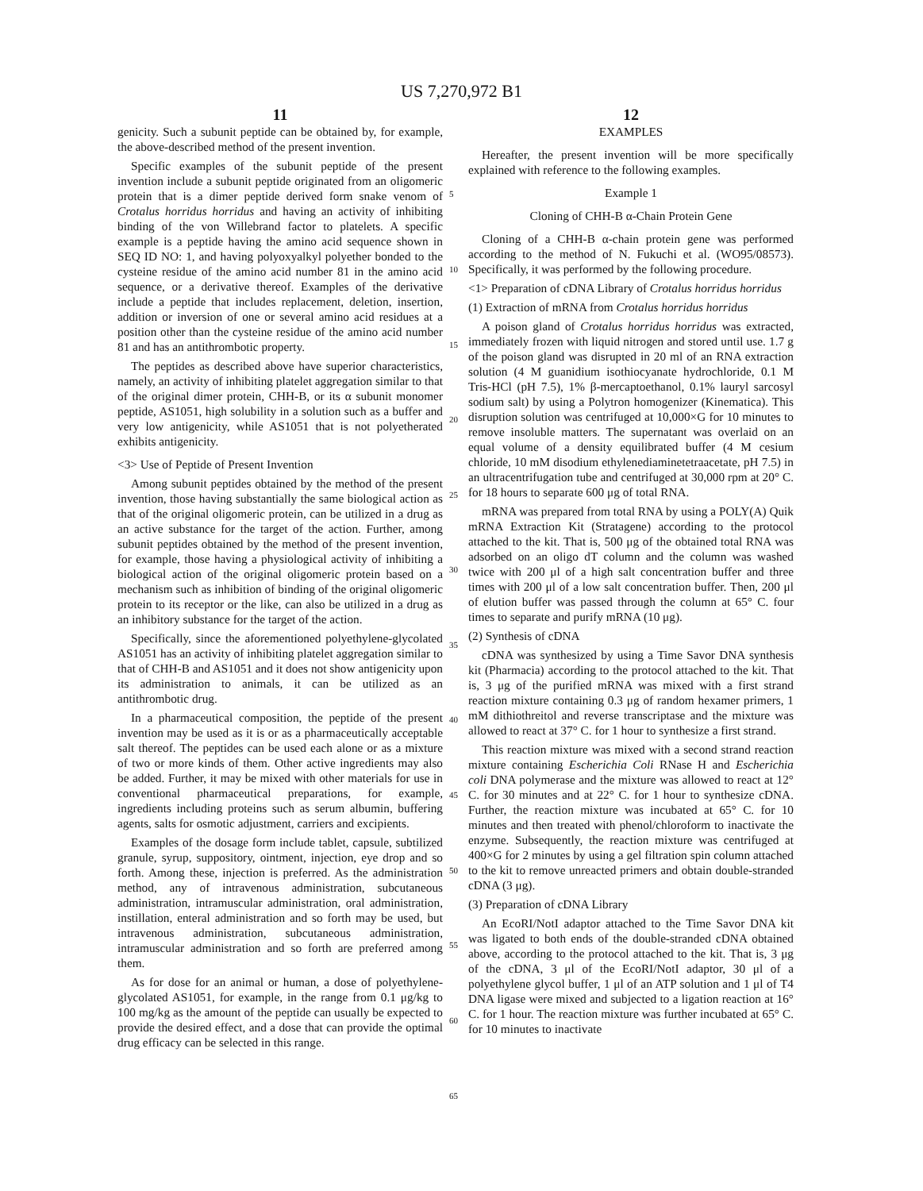US 7,270,972 B1
11
genicity. Such a subunit peptide can be obtained by, for example, the above-described method of the present invention.
Specific examples of the subunit peptide of the present invention include a subunit peptide originated from an oligomeric protein that is a dimer peptide derived form snake venom of Crotalus horridus horridus and having an activity of inhibiting binding of the von Willebrand factor to platelets. A specific example is a peptide having the amino acid sequence shown in SEQ ID NO: 1, and having polyoxyalkyl polyether bonded to the cysteine residue of the amino acid number 81 in the amino acid sequence, or a derivative thereof. Examples of the derivative include a peptide that includes replacement, deletion, insertion, addition or inversion of one or several amino acid residues at a position other than the cysteine residue of the amino acid number 81 and has an antithrombotic property.
The peptides as described above have superior characteristics, namely, an activity of inhibiting platelet aggregation similar to that of the original dimer protein, CHH-B, or its α subunit monomer peptide, AS1051, high solubility in a solution such as a buffer and very low antigenicity, while AS1051 that is not polyetherated exhibits antigenicity.
<3> Use of Peptide of Present Invention
Among subunit peptides obtained by the method of the present invention, those having substantially the same biological action as that of the original oligomeric protein, can be utilized in a drug as an active substance for the target of the action. Further, among subunit peptides obtained by the method of the present invention, for example, those having a physiological activity of inhibiting a biological action of the original oligomeric protein based on a mechanism such as inhibition of binding of the original oligomeric protein to its receptor or the like, can also be utilized in a drug as an inhibitory substance for the target of the action.
Specifically, since the aforementioned polyethylene-glycolated AS1051 has an activity of inhibiting platelet aggregation similar to that of CHH-B and AS1051 and it does not show antigenicity upon its administration to animals, it can be utilized as an antithrombotic drug.
In a pharmaceutical composition, the peptide of the present invention may be used as it is or as a pharmaceutically acceptable salt thereof. The peptides can be used each alone or as a mixture of two or more kinds of them. Other active ingredients may also be added. Further, it may be mixed with other materials for use in conventional pharmaceutical preparations, for example, ingredients including proteins such as serum albumin, buffering agents, salts for osmotic adjustment, carriers and excipients.
Examples of the dosage form include tablet, capsule, subtilized granule, syrup, suppository, ointment, injection, eye drop and so forth. Among these, injection is preferred. As the administration method, any of intravenous administration, subcutaneous administration, intramuscular administration, oral administration, instillation, enteral administration and so forth may be used, but intravenous administration, subcutaneous administration, intramuscular administration and so forth are preferred among them.
As for dose for an animal or human, a dose of polyethylene-glycolated AS1051, for example, in the range from 0.1 μg/kg to 100 mg/kg as the amount of the peptide can usually be expected to provide the desired effect, and a dose that can provide the optimal drug efficacy can be selected in this range.
12
EXAMPLES
Hereafter, the present invention will be more specifically explained with reference to the following examples.
Example 1
Cloning of CHH-B α-Chain Protein Gene
Cloning of a CHH-B α-chain protein gene was performed according to the method of N. Fukuchi et al. (WO95/08573). Specifically, it was performed by the following procedure.
<1> Preparation of cDNA Library of Crotalus horridus horridus
(1) Extraction of mRNA from Crotalus horridus horridus
A poison gland of Crotalus horridus horridus was extracted, immediately frozen with liquid nitrogen and stored until use. 1.7 g of the poison gland was disrupted in 20 ml of an RNA extraction solution (4 M guanidium isothiocyanate hydrochloride, 0.1 M Tris-HCl (pH 7.5), 1% β-mercaptoethanol, 0.1% lauryl sarcosyl sodium salt) by using a Polytron homogenizer (Kinematica). This disruption solution was centrifuged at 10,000×G for 10 minutes to remove insoluble matters. The supernatant was overlaid on an equal volume of a density equilibrated buffer (4 M cesium chloride, 10 mM disodium ethylenediaminetetraacetate, pH 7.5) in an ultracentrifugation tube and centrifuged at 30,000 rpm at 20° C. for 18 hours to separate 600 μg of total RNA.
mRNA was prepared from total RNA by using a POLY(A) Quik mRNA Extraction Kit (Stratagene) according to the protocol attached to the kit. That is, 500 μg of the obtained total RNA was adsorbed on an oligo dT column and the column was washed twice with 200 μl of a high salt concentration buffer and three times with 200 μl of a low salt concentration buffer. Then, 200 μl of elution buffer was passed through the column at 65° C. four times to separate and purify mRNA (10 μg).
(2) Synthesis of cDNA
cDNA was synthesized by using a Time Savor DNA synthesis kit (Pharmacia) according to the protocol attached to the kit. That is, 3 μg of the purified mRNA was mixed with a first strand reaction mixture containing 0.3 μg of random hexamer primers, 1 mM dithiothreitol and reverse transcriptase and the mixture was allowed to react at 37° C. for 1 hour to synthesize a first strand.
This reaction mixture was mixed with a second strand reaction mixture containing Escherichia Coli RNase H and Escherichia coli DNA polymerase and the mixture was allowed to react at 12° C. for 30 minutes and at 22° C. for 1 hour to synthesize cDNA. Further, the reaction mixture was incubated at 65° C. for 10 minutes and then treated with phenol/chloroform to inactivate the enzyme. Subsequently, the reaction mixture was centrifuged at 400×G for 2 minutes by using a gel filtration spin column attached to the kit to remove unreacted primers and obtain double-stranded cDNA (3 μg).
(3) Preparation of cDNA Library
An EcoRI/NotI adaptor attached to the Time Savor DNA kit was ligated to both ends of the double-stranded cDNA obtained above, according to the protocol attached to the kit. That is, 3 μg of the cDNA, 3 μl of the EcoRI/NotI adaptor, 30 μl of a polyethylene glycol buffer, 1 μl of an ATP solution and 1 μl of T4 DNA ligase were mixed and subjected to a ligation reaction at 16° C. for 1 hour. The reaction mixture was further incubated at 65° C. for 10 minutes to inactivate
5
10
15
20
25
30
35
40
45
50
55
60
65